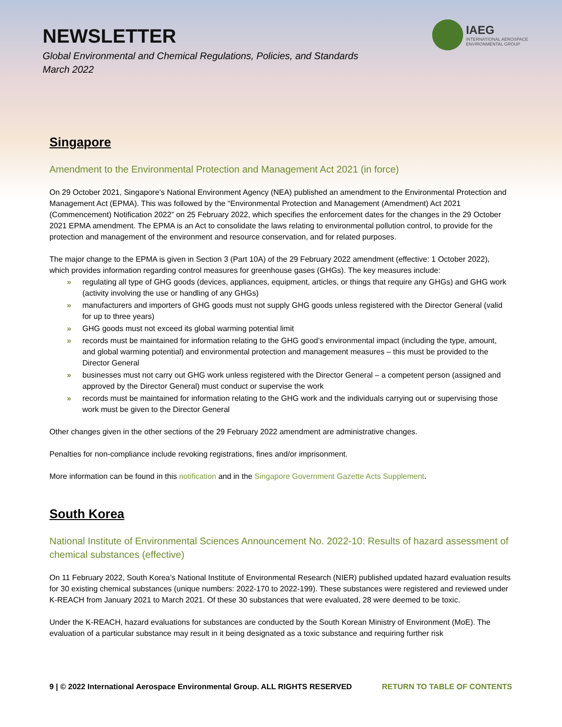NEWSLETTER
Global Environmental and Chemical Regulations, Policies, and Standards
March 2022
IAEG
INTERNATIONAL AEROSPACE
ENVIRONMENTAL GROUP
Singapore
Amendment to the Environmental Protection and Management Act 2021 (in force)
On 29 October 2021, Singapore’s National Environment Agency (NEA) published an amendment to the Environmental Protection and Management Act (EPMA). This was followed by the “Environmental Protection and Management (Amendment) Act 2021 (Commencement) Notification 2022” on 25 February 2022, which specifies the enforcement dates for the changes in the 29 October 2021 EPMA amendment. The EPMA is an Act to consolidate the laws relating to environmental pollution control, to provide for the protection and management of the environment and resource conservation, and for related purposes.
The major change to the EPMA is given in Section 3 (Part 10A) of the 29 February 2022 amendment (effective: 1 October 2022), which provides information regarding control measures for greenhouse gases (GHGs). The key measures include:
» regulating all type of GHG goods (devices, appliances, equipment, articles, or things that require any GHGs) and GHG work (activity involving the use or handling of any GHGs)
» manufacturers and importers of GHG goods must not supply GHG goods unless registered with the Director General (valid for up to three years)
» GHG goods must not exceed its global warming potential limit
» records must be maintained for information relating to the GHG good’s environmental impact (including the type, amount, and global warming potential) and environmental protection and management measures – this must be provided to the Director General
» businesses must not carry out GHG work unless registered with the Director General – a competent person (assigned and approved by the Director General) must conduct or supervise the work
» records must be maintained for information relating to the GHG work and the individuals carrying out or supervising those work must be given to the Director General
Other changes given in the other sections of the 29 February 2022 amendment are administrative changes.
Penalties for non-compliance include revoking registrations, fines and/or imprisonment.
More information can be found in this notification and in the Singapore Government Gazette Acts Supplement.
South Korea
National Institute of Environmental Sciences Announcement No. 2022-10: Results of hazard assessment of chemical substances (effective)
On 11 February 2022, South Korea’s National Institute of Environmental Research (NIER) published updated hazard evaluation results for 30 existing chemical substances (unique numbers: 2022-170 to 2022-199). These substances were registered and reviewed under K-REACH from January 2021 to March 2021. Of these 30 substances that were evaluated, 28 were deemed to be toxic.
Under the K-REACH, hazard evaluations for substances are conducted by the South Korean Ministry of Environment (MoE). The evaluation of a particular substance may result in it being designated as a toxic substance and requiring further risk
9 | © 2022 International Aerospace Environmental Group. ALL RIGHTS RESERVED RETURN TO TABLE OF CONTENTS